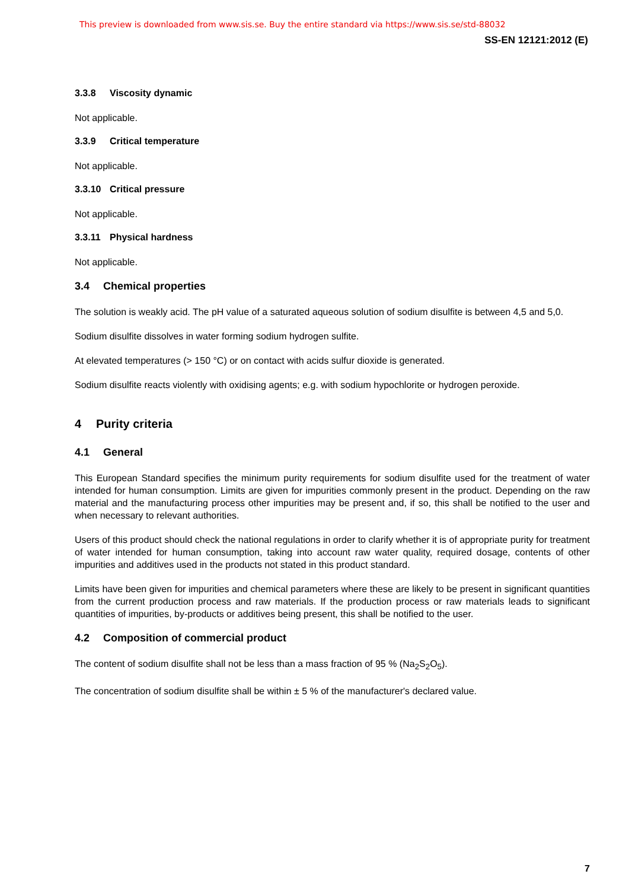This preview is downloaded from www.sis.se. Buy the entire standard via https://www.sis.se/std-88032
SS-EN 12121:2012 (E)
3.3.8 Viscosity dynamic
Not applicable.
3.3.9 Critical temperature
Not applicable.
3.3.10 Critical pressure
Not applicable.
3.3.11 Physical hardness
Not applicable.
3.4 Chemical properties
The solution is weakly acid. The pH value of a saturated aqueous solution of sodium disulfite is between 4,5 and 5,0.
Sodium disulfite dissolves in water forming sodium hydrogen sulfite.
At elevated temperatures (> 150 °C) or on contact with acids sulfur dioxide is generated.
Sodium disulfite reacts violently with oxidising agents; e.g. with sodium hypochlorite or hydrogen peroxide.
4 Purity criteria
4.1 General
This European Standard specifies the minimum purity requirements for sodium disulfite used for the treatment of water intended for human consumption. Limits are given for impurities commonly present in the product. Depending on the raw material and the manufacturing process other impurities may be present and, if so, this shall be notified to the user and when necessary to relevant authorities.
Users of this product should check the national regulations in order to clarify whether it is of appropriate purity for treatment of water intended for human consumption, taking into account raw water quality, required dosage, contents of other impurities and additives used in the products not stated in this product standard.
Limits have been given for impurities and chemical parameters where these are likely to be present in significant quantities from the current production process and raw materials. If the production process or raw materials leads to significant quantities of impurities, by-products or additives being present, this shall be notified to the user.
4.2 Composition of commercial product
The content of sodium disulfite shall not be less than a mass fraction of 95 % (Na<sub>2</sub>S<sub>2</sub>O<sub>5</sub>).
The concentration of sodium disulfite shall be within ± 5 % of the manufacturer's declared value.
7